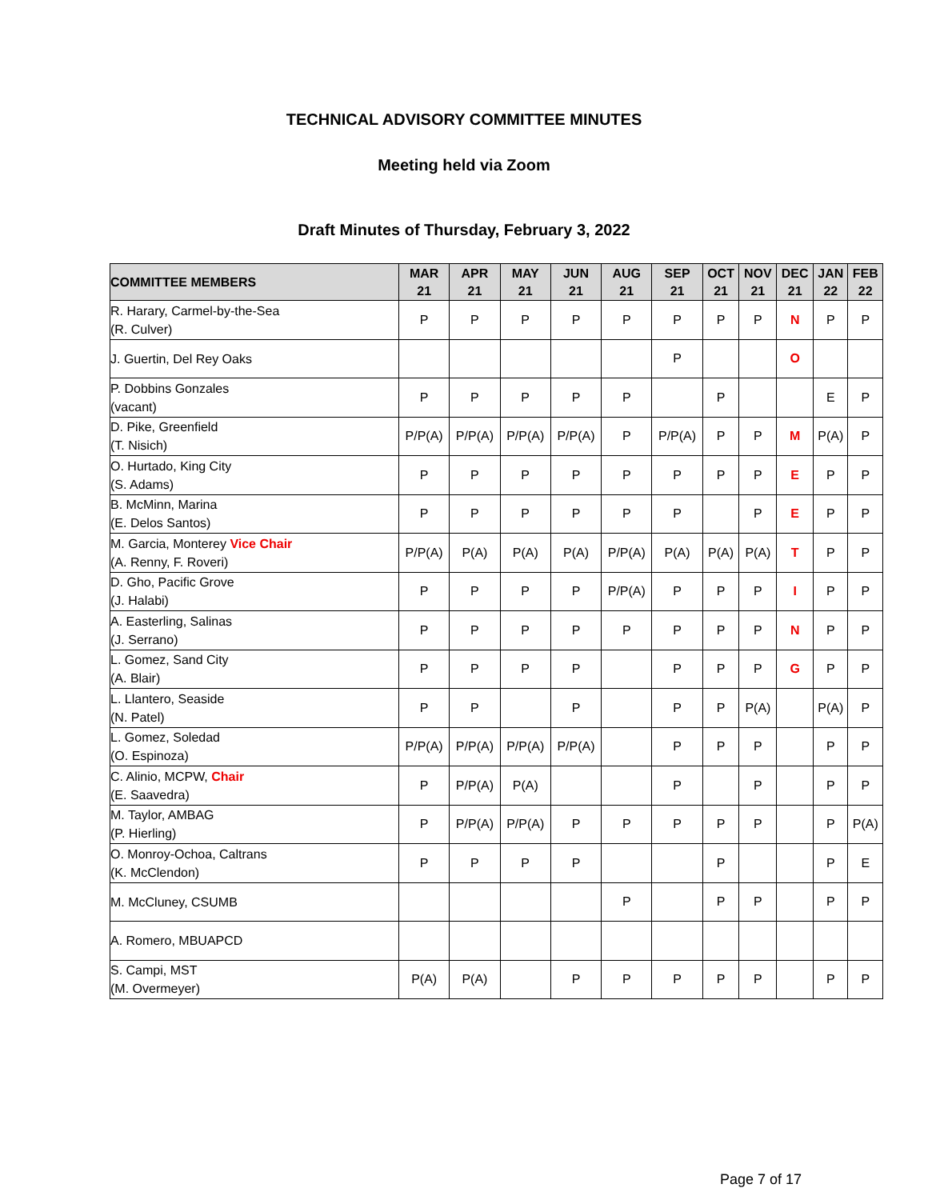TECHNICAL ADVISORY COMMITTEE MINUTES
Meeting held via Zoom
Draft Minutes of Thursday, February 3, 2022
| COMMITTEE MEMBERS | MAR 21 | APR 21 | MAY 21 | JUN 21 | AUG 21 | SEP 21 | OCT 21 | NOV 21 | DEC 21 | JAN 22 | FEB 22 |
| --- | --- | --- | --- | --- | --- | --- | --- | --- | --- | --- | --- |
| R. Harary, Carmel-by-the-Sea (R. Culver) | P | P | P | P | P | P | P | P | N | P | P |
| J. Guertin, Del Rey Oaks | | | | | | P | | | O | | |
| P. Dobbins Gonzales (vacant) | P | P | P | P | P | | P | | | E | P |
| D. Pike, Greenfield (T. Nisich) | P/P(A) | P/P(A) | P/P(A) | P/P(A) | P | P/P(A) | P | P | M | P(A) | P |
| O. Hurtado, King City (S. Adams) | P | P | P | P | P | P | P | P | E | P | P |
| B. McMinn, Marina (E. Delos Santos) | P | P | P | P | P | P | | P | E | P | P |
| M. Garcia, Monterey Vice Chair (A. Renny, F. Roveri) | P/P(A) | P(A) | P(A) | P(A) | P/P(A) | P(A) | P(A) | P(A) | T | P | P |
| D. Gho, Pacific Grove (J. Halabi) | P | P | P | P | P/P(A) | P | P | P | I | P | P |
| A. Easterling, Salinas (J. Serrano) | P | P | P | P | P | P | P | P | N | P | P |
| L. Gomez, Sand City (A. Blair) | P | P | P | P | | P | P | P | G | P | P |
| L. Llantero, Seaside (N. Patel) | P | P | | P | | P | P | P(A) | | P(A) | P |
| L. Gomez, Soledad (O. Espinoza) | P/P(A) | P/P(A) | P/P(A) | P/P(A) | | P | P | P | | P | P |
| C. Alinio, MCPW, Chair (E. Saavedra) | P | P/P(A) | P(A) | | | P | | P | | P | P |
| M. Taylor, AMBAG (P. Hierling) | P | P/P(A) | P/P(A) | P | P | P | P | P | | P | P(A) |
| O. Monroy-Ochoa, Caltrans (K. McClendon) | P | P | P | P | | | P | | | P | E |
| M. McCluney, CSUMB | | | | | P | | P | P | | P | P |
| A. Romero, MBUAPCD | | | | | | | | | | | |
| S. Campi, MST (M. Overmeyer) | P(A) | P(A) | | P | P | P | P | P | | P | P |
Page 7 of 17